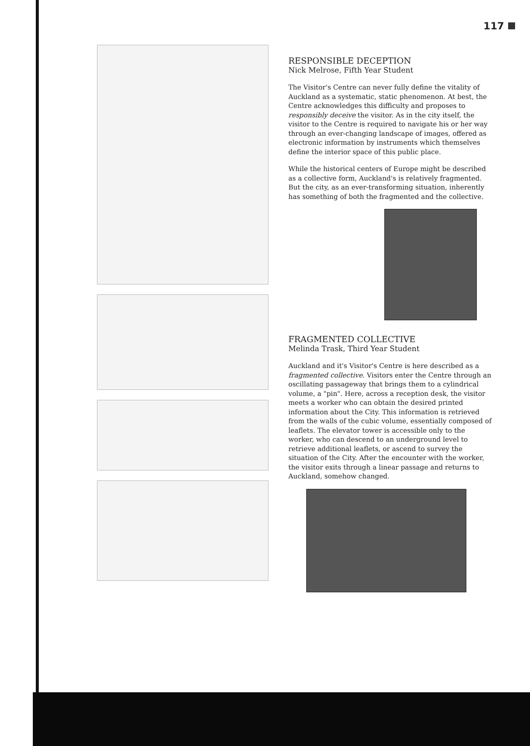117
RESPONSIBLE DECEPTION
Nick Melrose, Fifth Year Student
The Visitor's Centre can never fully define the vitality of Auckland as a systematic, static phenomenon. At best, the Centre acknowledges this difficulty and proposes to responsibly deceive the visitor. As in the city itself, the visitor to the Centre is required to navigate his or her way through an ever-changing landscape of images, offered as electronic information by instruments which themselves define the interior space of this public place.
While the historical centers of Europe might be described as a collective form, Auckland's is relatively fragmented. But the city, as an ever-transforming situation, inherently has something of both the fragmented and the collective.
FRAGMENTED COLLECTIVE
Melinda Trask, Third Year Student
Auckland and it's Visitor's Centre is here described as a fragmented collective. Visitors enter the Centre through an oscillating passageway that brings them to a cylindrical volume, a "pin". Here, across a reception desk, the visitor meets a worker who can obtain the desired printed information about the City. This information is retrieved from the walls of the cubic volume, essentially composed of leaflets. The elevator tower is accessible only to the worker, who can descend to an underground level to retrieve additional leaflets, or ascend to survey the situation of the City. After the encounter with the worker, the visitor exits through a linear passage and returns to Auckland, somehow changed.